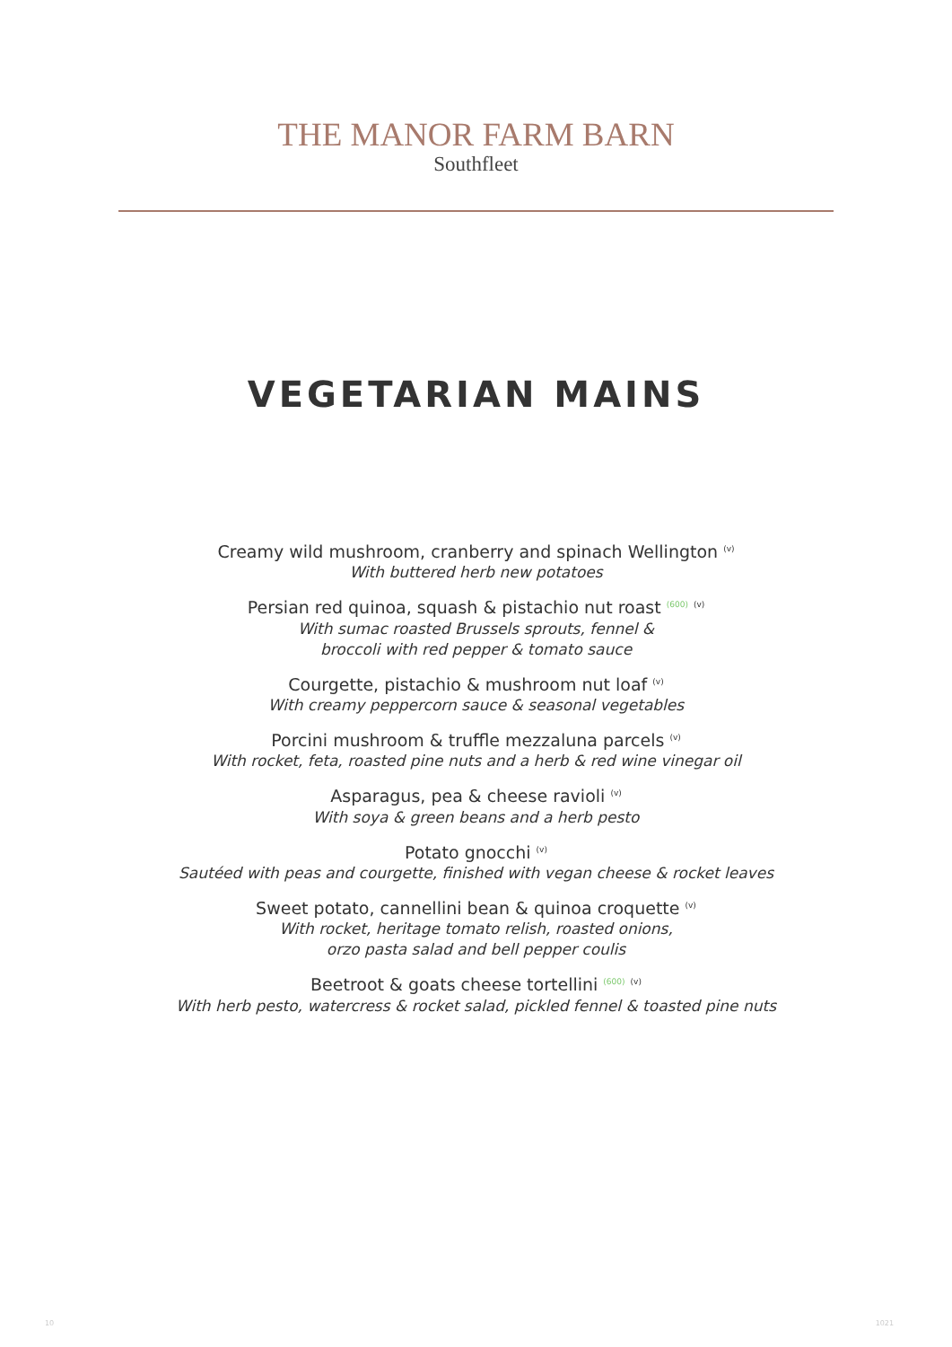THE MANOR FARM BARN
Southfleet
VEGETARIAN MAINS
Creamy wild mushroom, cranberry and spinach Wellington <sup>(v)</sup>
With buttered herb new potatoes
Persian red quinoa, squash & pistachio nut roast <sup>(600)</sup> <sup>(v)</sup>
With sumac roasted Brussels sprouts, fennel &
broccoli with red pepper & tomato sauce
Courgette, pistachio & mushroom nut loaf <sup>(v)</sup>
With creamy peppercorn sauce & seasonal vegetables
Porcini mushroom & truffle mezzaluna parcels <sup>(v)</sup>
With rocket, feta, roasted pine nuts and a herb & red wine vinegar oil
Asparagus, pea & cheese ravioli <sup>(v)</sup>
With soya & green beans and a herb pesto
Potato gnocchi <sup>(v)</sup>
Sautéed with peas and courgette, finished with vegan cheese & rocket leaves
Sweet potato, cannellini bean & quinoa croquette <sup>(v)</sup>
With rocket, heritage tomato relish, roasted onions,
orzo pasta salad and bell pepper coulis
Beetroot & goats cheese tortellini <sup>(600)</sup> <sup>(v)</sup>
With herb pesto, watercress & rocket salad, pickled fennel & toasted pine nuts
10 1021